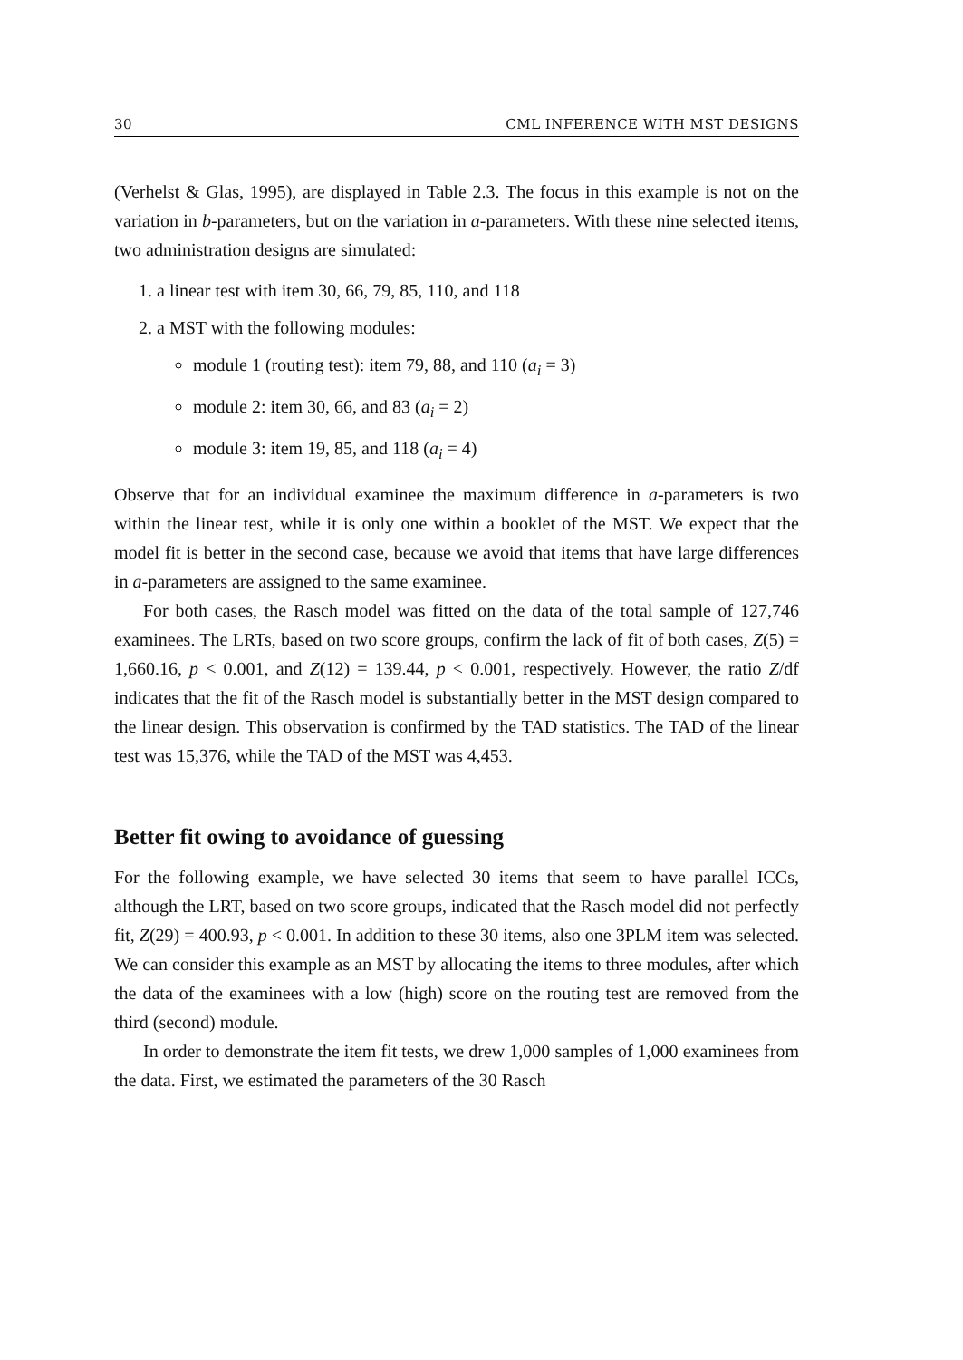30 CML INFERENCE WITH MST DESIGNS
(Verhelst & Glas, 1995), are displayed in Table 2.3. The focus in this example is not on the variation in b-parameters, but on the variation in a-parameters. With these nine selected items, two administration designs are simulated:
1. a linear test with item 30, 66, 79, 85, 110, and 118
2. a MST with the following modules:
module 1 (routing test): item 79, 88, and 110 (a<sub>i</sub> = 3)
module 2: item 30, 66, and 83 (a<sub>i</sub> = 2)
module 3: item 19, 85, and 118 (a<sub>i</sub> = 4)
Observe that for an individual examinee the maximum difference in a-parameters is two within the linear test, while it is only one within a booklet of the MST. We expect that the model fit is better in the second case, because we avoid that items that have large differences in a-parameters are assigned to the same examinee.
For both cases, the Rasch model was fitted on the data of the total sample of 127,746 examinees. The LRTs, based on two score groups, confirm the lack of fit of both cases, Z(5) = 1,660.16, p < 0.001, and Z(12) = 139.44, p < 0.001, respectively. However, the ratio Z/df indicates that the fit of the Rasch model is substantially better in the MST design compared to the linear design. This observation is confirmed by the TAD statistics. The TAD of the linear test was 15,376, while the TAD of the MST was 4,453.
Better fit owing to avoidance of guessing
For the following example, we have selected 30 items that seem to have parallel ICCs, although the LRT, based on two score groups, indicated that the Rasch model did not perfectly fit, Z(29) = 400.93, p < 0.001. In addition to these 30 items, also one 3PLM item was selected. We can consider this example as an MST by allocating the items to three modules, after which the data of the examinees with a low (high) score on the routing test are removed from the third (second) module.
In order to demonstrate the item fit tests, we drew 1,000 samples of 1,000 examinees from the data. First, we estimated the parameters of the 30 Rasch